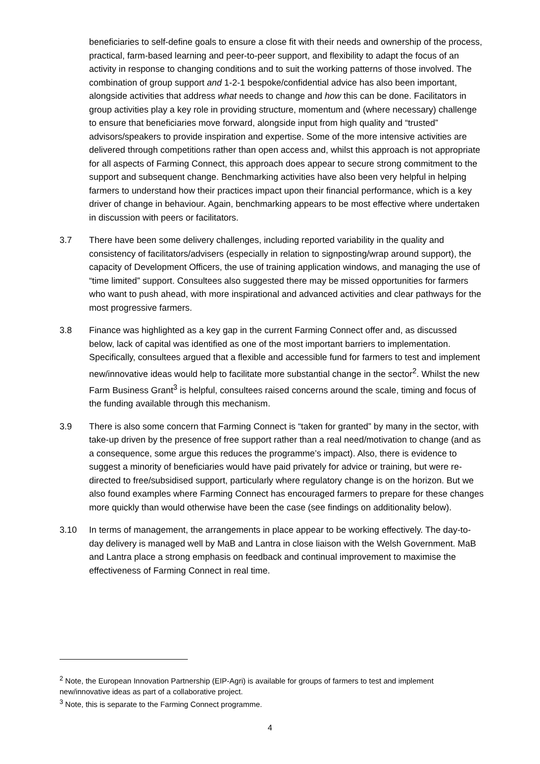beneficiaries to self-define goals to ensure a close fit with their needs and ownership of the process, practical, farm-based learning and peer-to-peer support, and flexibility to adapt the focus of an activity in response to changing conditions and to suit the working patterns of those involved. The combination of group support and 1-2-1 bespoke/confidential advice has also been important, alongside activities that address what needs to change and how this can be done. Facilitators in group activities play a key role in providing structure, momentum and (where necessary) challenge to ensure that beneficiaries move forward, alongside input from high quality and “trusted” advisors/speakers to provide inspiration and expertise. Some of the more intensive activities are delivered through competitions rather than open access and, whilst this approach is not appropriate for all aspects of Farming Connect, this approach does appear to secure strong commitment to the support and subsequent change. Benchmarking activities have also been very helpful in helping farmers to understand how their practices impact upon their financial performance, which is a key driver of change in behaviour. Again, benchmarking appears to be most effective where undertaken in discussion with peers or facilitators.
3.7 There have been some delivery challenges, including reported variability in the quality and consistency of facilitators/advisers (especially in relation to signposting/wrap around support), the capacity of Development Officers, the use of training application windows, and managing the use of “time limited” support. Consultees also suggested there may be missed opportunities for farmers who want to push ahead, with more inspirational and advanced activities and clear pathways for the most progressive farmers.
3.8 Finance was highlighted as a key gap in the current Farming Connect offer and, as discussed below, lack of capital was identified as one of the most important barriers to implementation. Specifically, consultees argued that a flexible and accessible fund for farmers to test and implement new/innovative ideas would help to facilitate more substantial change in the sector<sup>2</sup>. Whilst the new Farm Business Grant<sup>3</sup> is helpful, consultees raised concerns around the scale, timing and focus of the funding available through this mechanism.
3.9 There is also some concern that Farming Connect is “taken for granted” by many in the sector, with take-up driven by the presence of free support rather than a real need/motivation to change (and as a consequence, some argue this reduces the programme’s impact). Also, there is evidence to suggest a minority of beneficiaries would have paid privately for advice or training, but were re-directed to free/subsidised support, particularly where regulatory change is on the horizon. But we also found examples where Farming Connect has encouraged farmers to prepare for these changes more quickly than would otherwise have been the case (see findings on additionality below).
3.10 In terms of management, the arrangements in place appear to be working effectively. The day-to-day delivery is managed well by MaB and Lantra in close liaison with the Welsh Government. MaB and Lantra place a strong emphasis on feedback and continual improvement to maximise the effectiveness of Farming Connect in real time.
<sup>2</sup> Note, the European Innovation Partnership (EIP-Agri) is available for groups of farmers to test and implement new/innovative ideas as part of a collaborative project.
<sup>3</sup> Note, this is separate to the Farming Connect programme.
4